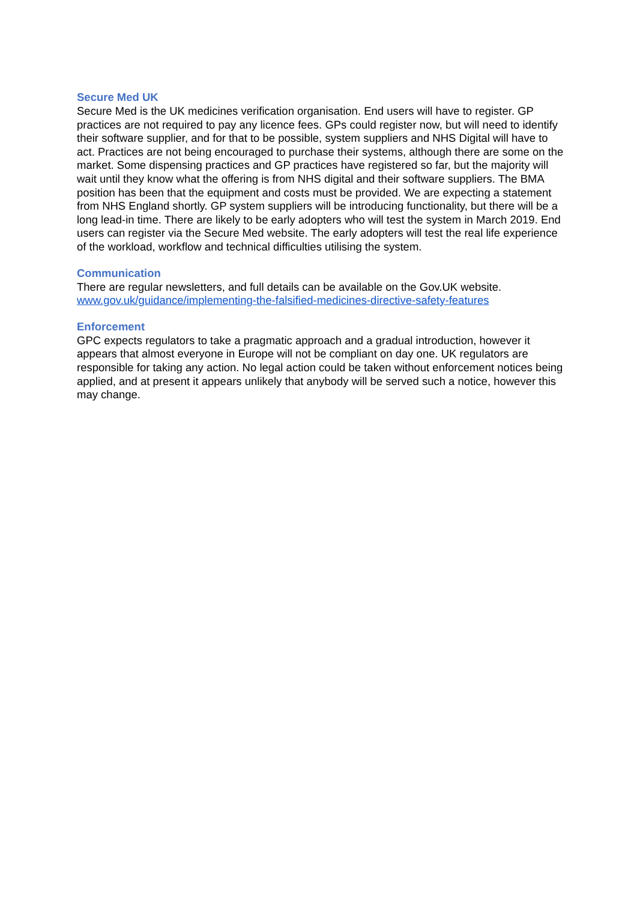Secure Med UK
Secure Med is the UK medicines verification organisation. End users will have to register. GP practices are not required to pay any licence fees. GPs could register now, but will need to identify their software supplier, and for that to be possible, system suppliers and NHS Digital will have to act. Practices are not being encouraged to purchase their systems, although there are some on the market. Some dispensing practices and GP practices have registered so far, but the majority will wait until they know what the offering is from NHS digital and their software suppliers. The BMA position has been that the equipment and costs must be provided. We are expecting a statement from NHS England shortly. GP system suppliers will be introducing functionality, but there will be a long lead-in time. There are likely to be early adopters who will test the system in March 2019. End users can register via the Secure Med website. The early adopters will test the real life experience of the workload, workflow and technical difficulties utilising the system.
Communication
There are regular newsletters, and full details can be available on the Gov.UK website.
www.gov.uk/guidance/implementing-the-falsified-medicines-directive-safety-features
Enforcement
GPC expects regulators to take a pragmatic approach and a gradual introduction, however it appears that almost everyone in Europe will not be compliant on day one. UK regulators are responsible for taking any action. No legal action could be taken without enforcement notices being applied, and at present it appears unlikely that anybody will be served such a notice, however this may change.